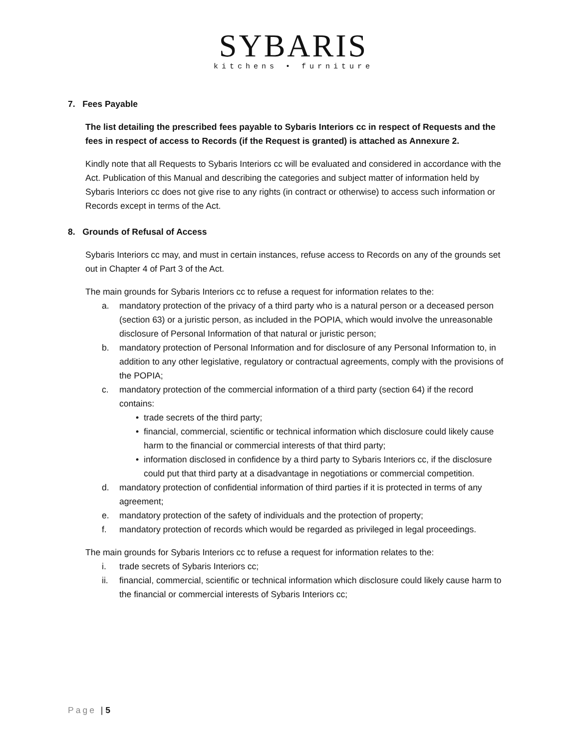SYBARIS
kitchens • furniture
7. Fees Payable
The list detailing the prescribed fees payable to Sybaris Interiors cc in respect of Requests and the fees in respect of access to Records (if the Request is granted) is attached as Annexure 2.
Kindly note that all Requests to Sybaris Interiors cc will be evaluated and considered in accordance with the Act. Publication of this Manual and describing the categories and subject matter of information held by Sybaris Interiors cc does not give rise to any rights (in contract or otherwise) to access such information or Records except in terms of the Act.
8. Grounds of Refusal of Access
Sybaris Interiors cc may, and must in certain instances, refuse access to Records on any of the grounds set out in Chapter 4 of Part 3 of the Act.
The main grounds for Sybaris Interiors cc to refuse a request for information relates to the:
a. mandatory protection of the privacy of a third party who is a natural person or a deceased person (section 63) or a juristic person, as included in the POPIA, which would involve the unreasonable disclosure of Personal Information of that natural or juristic person;
b. mandatory protection of Personal Information and for disclosure of any Personal Information to, in addition to any other legislative, regulatory or contractual agreements, comply with the provisions of the POPIA;
c. mandatory protection of the commercial information of a third party (section 64) if the record contains:
• trade secrets of the third party;
• financial, commercial, scientific or technical information which disclosure could likely cause harm to the financial or commercial interests of that third party;
• information disclosed in confidence by a third party to Sybaris Interiors cc, if the disclosure could put that third party at a disadvantage in negotiations or commercial competition.
d. mandatory protection of confidential information of third parties if it is protected in terms of any agreement;
e. mandatory protection of the safety of individuals and the protection of property;
f. mandatory protection of records which would be regarded as privileged in legal proceedings.
The main grounds for Sybaris Interiors cc to refuse a request for information relates to the:
i. trade secrets of Sybaris Interiors cc;
ii. financial, commercial, scientific or technical information which disclosure could likely cause harm to the financial or commercial interests of Sybaris Interiors cc;
Page | 5